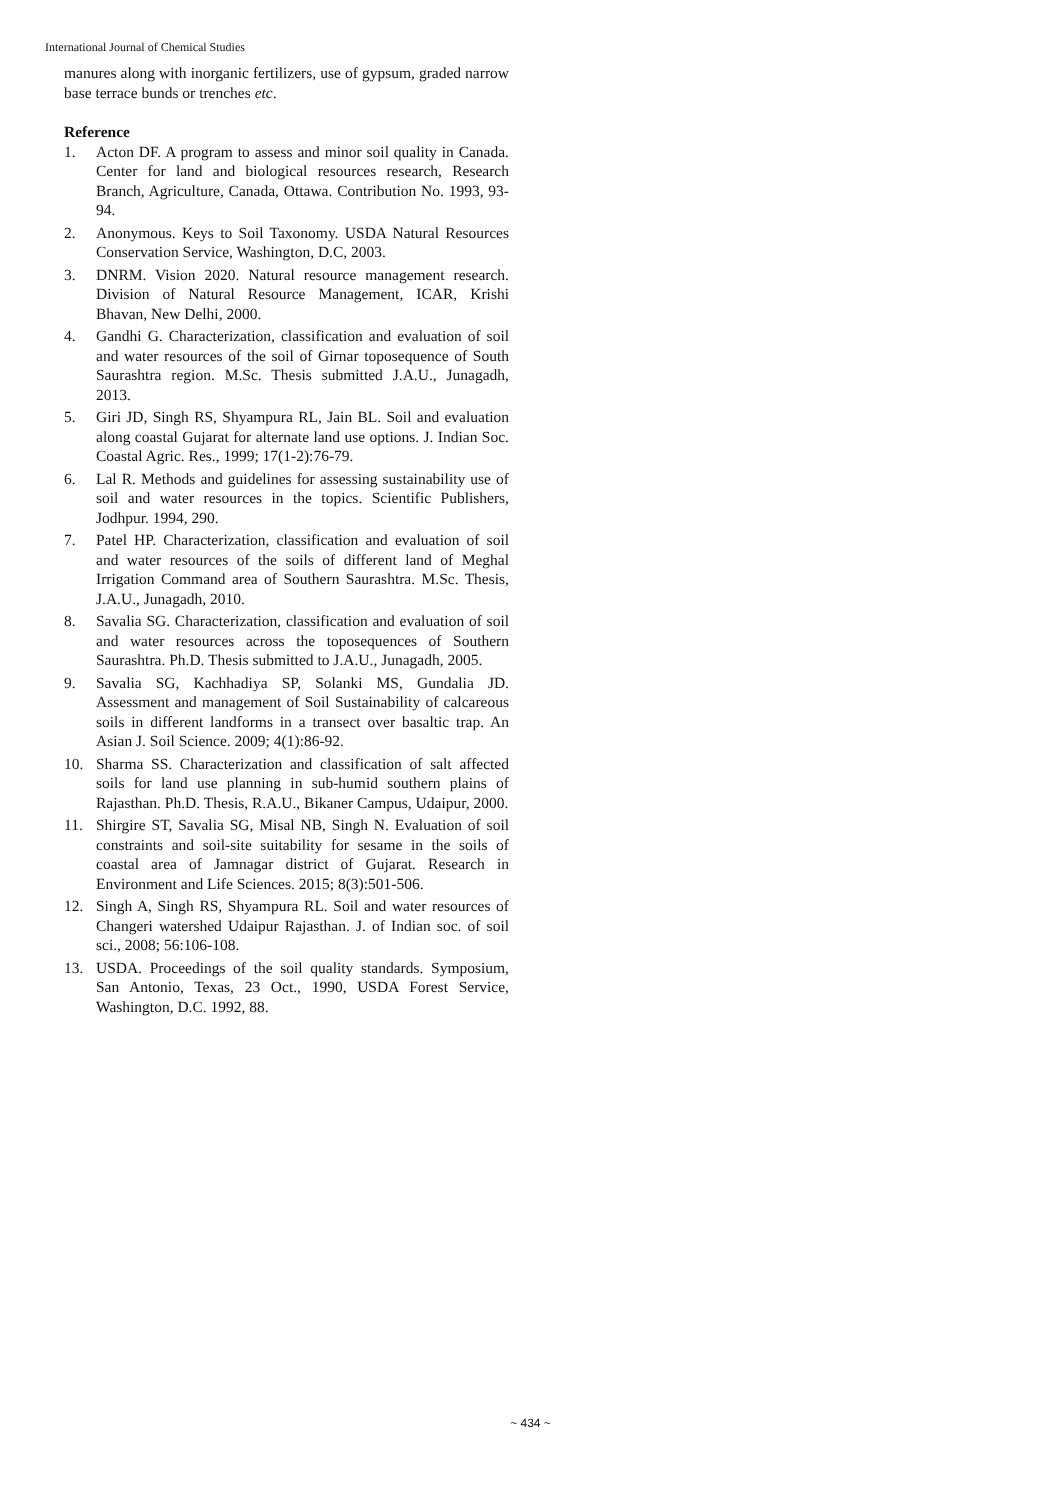International Journal of Chemical Studies
manures along with inorganic fertilizers, use of gypsum, graded narrow base terrace bunds or trenches etc.
Reference
1. Acton DF. A program to assess and minor soil quality in Canada. Center for land and biological resources research, Research Branch, Agriculture, Canada, Ottawa. Contribution No. 1993, 93-94.
2. Anonymous. Keys to Soil Taxonomy. USDA Natural Resources Conservation Service, Washington, D.C, 2003.
3. DNRM. Vision 2020. Natural resource management research. Division of Natural Resource Management, ICAR, Krishi Bhavan, New Delhi, 2000.
4. Gandhi G. Characterization, classification and evaluation of soil and water resources of the soil of Girnar toposequence of South Saurashtra region. M.Sc. Thesis submitted J.A.U., Junagadh, 2013.
5. Giri JD, Singh RS, Shyampura RL, Jain BL. Soil and evaluation along coastal Gujarat for alternate land use options. J. Indian Soc. Coastal Agric. Res., 1999; 17(1-2):76-79.
6. Lal R. Methods and guidelines for assessing sustainability use of soil and water resources in the topics. Scientific Publishers, Jodhpur. 1994, 290.
7. Patel HP. Characterization, classification and evaluation of soil and water resources of the soils of different land of Meghal Irrigation Command area of Southern Saurashtra. M.Sc. Thesis, J.A.U., Junagadh, 2010.
8. Savalia SG. Characterization, classification and evaluation of soil and water resources across the toposequences of Southern Saurashtra. Ph.D. Thesis submitted to J.A.U., Junagadh, 2005.
9. Savalia SG, Kachhadiya SP, Solanki MS, Gundalia JD. Assessment and management of Soil Sustainability of calcareous soils in different landforms in a transect over basaltic trap. An Asian J. Soil Science. 2009; 4(1):86-92.
10. Sharma SS. Characterization and classification of salt affected soils for land use planning in sub-humid southern plains of Rajasthan. Ph.D. Thesis, R.A.U., Bikaner Campus, Udaipur, 2000.
11. Shirgire ST, Savalia SG, Misal NB, Singh N. Evaluation of soil constraints and soil-site suitability for sesame in the soils of coastal area of Jamnagar district of Gujarat. Research in Environment and Life Sciences. 2015; 8(3):501-506.
12. Singh A, Singh RS, Shyampura RL. Soil and water resources of Changeri watershed Udaipur Rajasthan. J. of Indian soc. of soil sci., 2008; 56:106-108.
13. USDA. Proceedings of the soil quality standards. Symposium, San Antonio, Texas, 23 Oct., 1990, USDA Forest Service, Washington, D.C. 1992, 88.
~ 434 ~